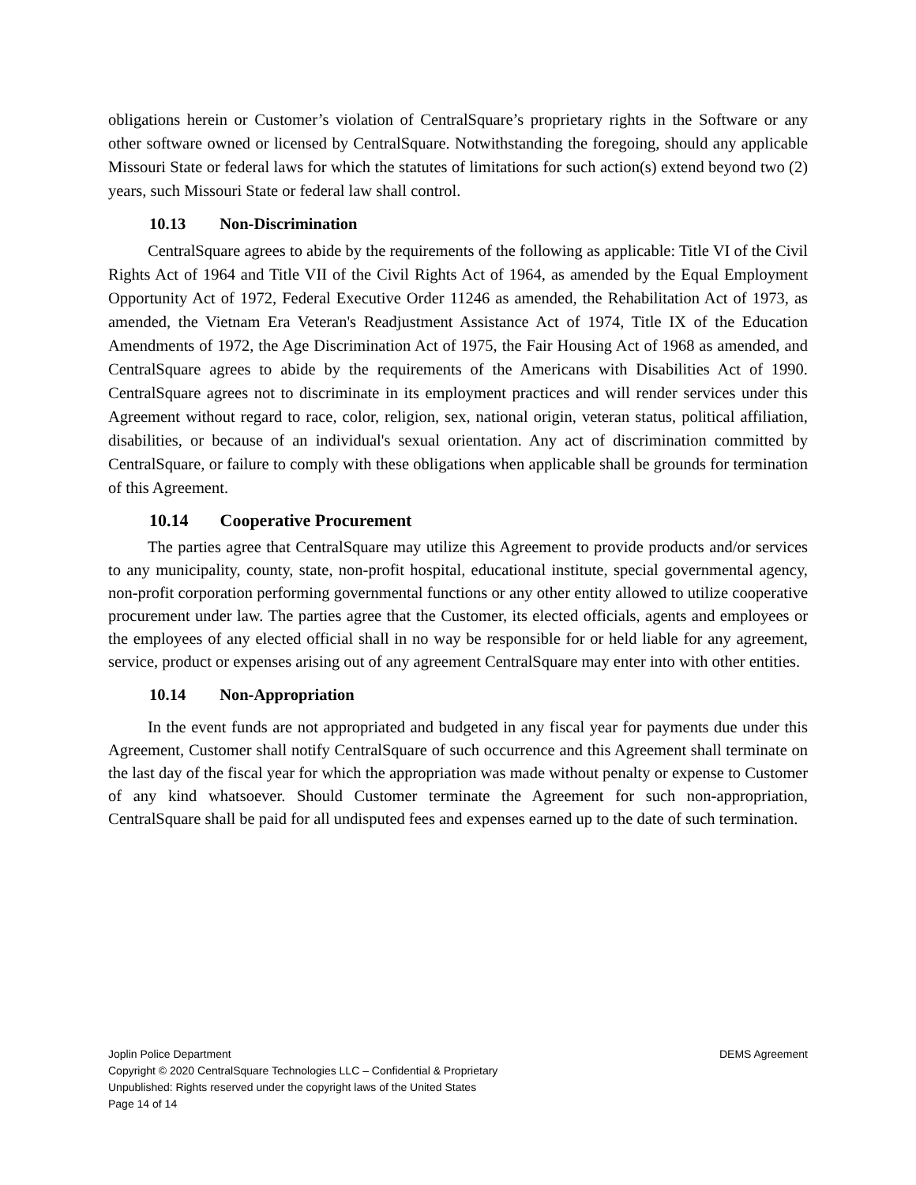obligations herein or Customer’s violation of CentralSquare’s proprietary rights in the Software or any other software owned or licensed by CentralSquare. Notwithstanding the foregoing, should any applicable Missouri State or federal laws for which the statutes of limitations for such action(s) extend beyond two (2) years, such Missouri State or federal law shall control.
10.13 Non-Discrimination
CentralSquare agrees to abide by the requirements of the following as applicable: Title VI of the Civil Rights Act of 1964 and Title VII of the Civil Rights Act of 1964, as amended by the Equal Employment Opportunity Act of 1972, Federal Executive Order 11246 as amended, the Rehabilitation Act of 1973, as amended, the Vietnam Era Veteran's Readjustment Assistance Act of 1974, Title IX of the Education Amendments of 1972, the Age Discrimination Act of 1975, the Fair Housing Act of 1968 as amended, and CentralSquare agrees to abide by the requirements of the Americans with Disabilities Act of 1990. CentralSquare agrees not to discriminate in its employment practices and will render services under this Agreement without regard to race, color, religion, sex, national origin, veteran status, political affiliation, disabilities, or because of an individual's sexual orientation. Any act of discrimination committed by CentralSquare, or failure to comply with these obligations when applicable shall be grounds for termination of this Agreement.
10.14 Cooperative Procurement
The parties agree that CentralSquare may utilize this Agreement to provide products and/or services to any municipality, county, state, non-profit hospital, educational institute, special governmental agency, non-profit corporation performing governmental functions or any other entity allowed to utilize cooperative procurement under law. The parties agree that the Customer, its elected officials, agents and employees or the employees of any elected official shall in no way be responsible for or held liable for any agreement, service, product or expenses arising out of any agreement CentralSquare may enter into with other entities.
10.14 Non-Appropriation
In the event funds are not appropriated and budgeted in any fiscal year for payments due under this Agreement, Customer shall notify CentralSquare of such occurrence and this Agreement shall terminate on the last day of the fiscal year for which the appropriation was made without penalty or expense to Customer of any kind whatsoever. Should Customer terminate the Agreement for such non-appropriation, CentralSquare shall be paid for all undisputed fees and expenses earned up to the date of such termination.
Joplin Police Department DEMS Agreement
Copyright © 2020 CentralSquare Technologies LLC – Confidential & Proprietary
Unpublished: Rights reserved under the copyright laws of the United States
Page 14 of 14